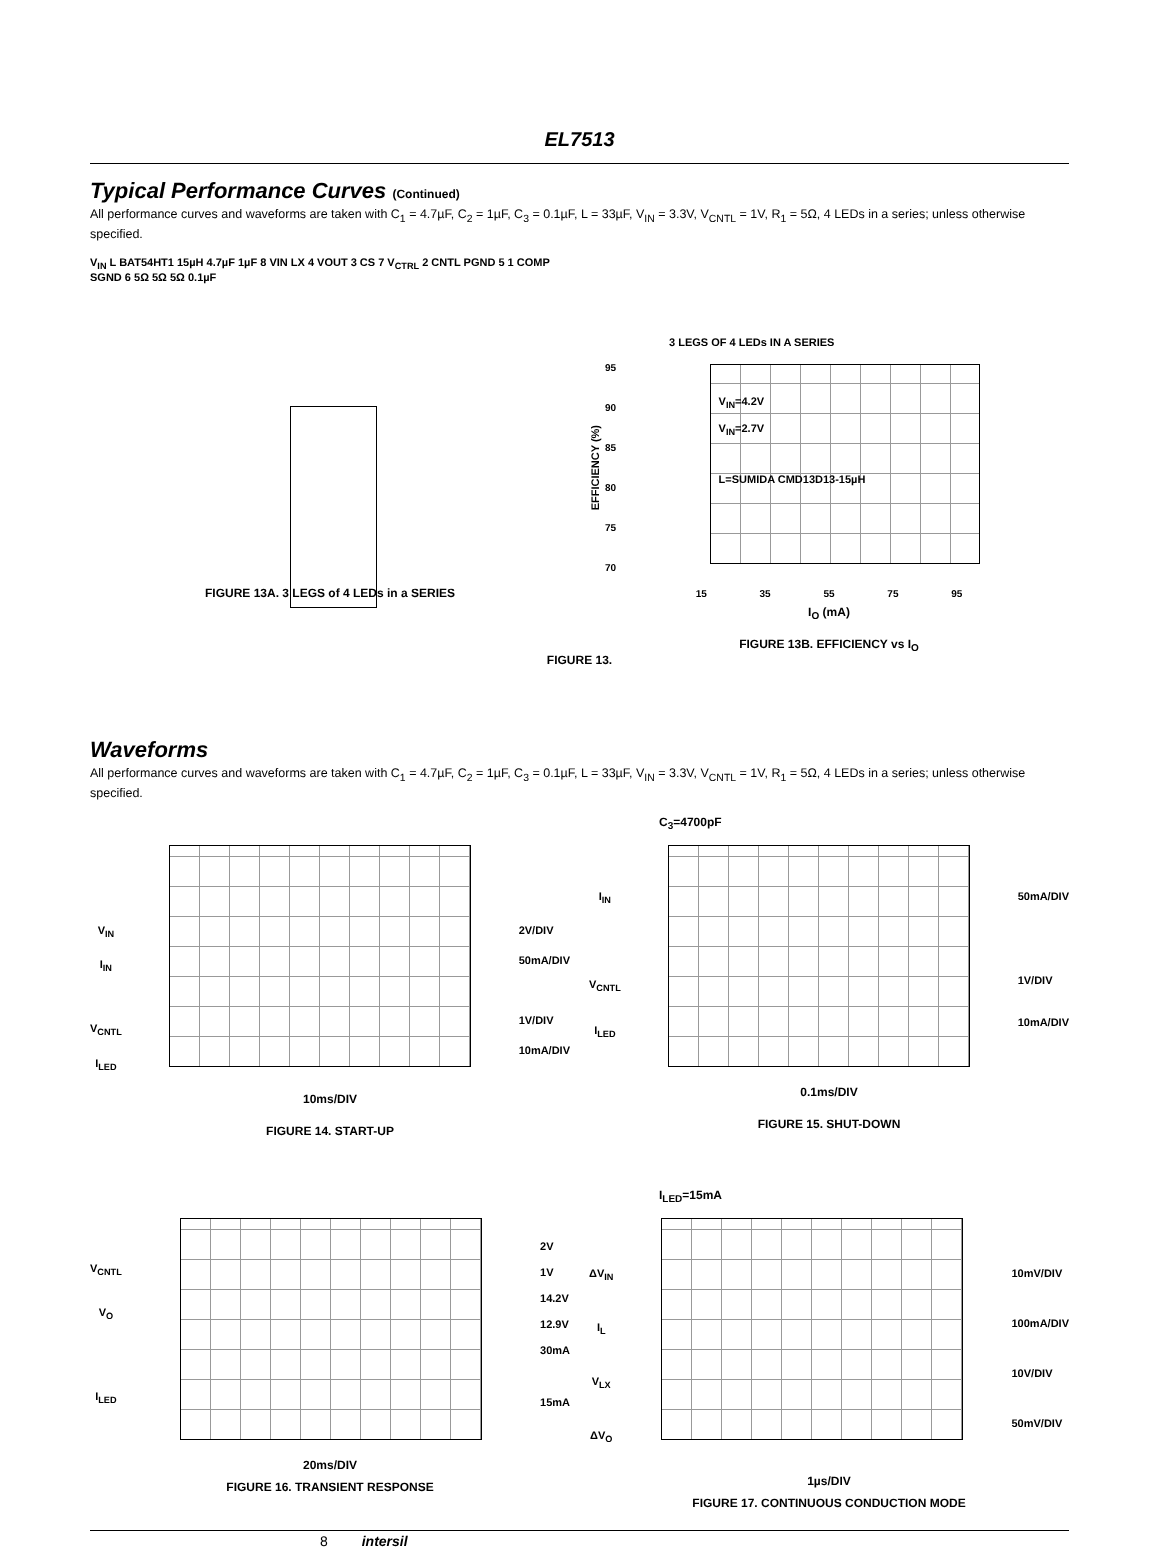EL7513
Typical Performance Curves (Continued)
All performance curves and waveforms are taken with C<sub>1</sub> = 4.7µF, C<sub>2</sub> = 1µF, C<sub>3</sub> = 0.1µF, L = 33µF, V<sub>IN</sub> = 3.3V, V<sub>CNTL</sub> = 1V, R<sub>1</sub> = 5Ω, 4 LEDs in a series; unless otherwise specified.
V<sub>IN</sub> L BAT54HT1 15µH 4.7µF 1µF 8 VIN LX 4 VOUT 3 CS 7 V<sub>CTRL</sub> 2 CNTL PGND 5 1 COMP SGND 6 5Ω 5Ω 5Ω 0.1µF
FIGURE 13A. 3 LEGS of 4 LEDs in a SERIES
3 LEGS OF 4 LEDs IN A SERIES
EFFICIENCY (%)
95
90
85
80
75
70
V<sub>IN</sub>=4.2V
V<sub>IN</sub>=2.7V
L=SUMIDA CMD13D13-15µH
15 35 55 75 95
I<sub>O</sub> (mA)
FIGURE 13B. EFFICIENCY vs I<sub>O</sub>
FIGURE 13.
Waveforms
All performance curves and waveforms are taken with C<sub>1</sub> = 4.7µF, C<sub>2</sub> = 1µF, C<sub>3</sub> = 0.1µF, L = 33µF, V<sub>IN</sub> = 3.3V, V<sub>CNTL</sub> = 1V, R<sub>1</sub> = 5Ω, 4 LEDs in a series; unless otherwise specified.
V<sub>IN</sub>
I<sub>IN</sub>
V<sub>CNTL</sub>
I<sub>LED</sub>
2V/DIV
50mA/DIV
1V/DIV
10mA/DIV
10ms/DIV
FIGURE 14. START-UP
C<sub>3</sub>=4700pF
I<sub>IN</sub>
V<sub>CNTL</sub>
I<sub>LED</sub>
50mA/DIV
1V/DIV
10mA/DIV
0.1ms/DIV
FIGURE 15. SHUT-DOWN
V<sub>CNTL</sub>
V<sub>O</sub>
I<sub>LED</sub>
2V
1V
14.2V
12.9V
30mA
15mA
20ms/DIV
FIGURE 16. TRANSIENT RESPONSE
I<sub>LED</sub>=15mA
ΔV<sub>IN</sub>
I<sub>L</sub>
V<sub>LX</sub>
ΔV<sub>O</sub>
10mV/DIV
100mA/DIV
10V/DIV
50mV/DIV
1µs/DIV
FIGURE 17. CONTINUOUS CONDUCTION MODE
8 intersil